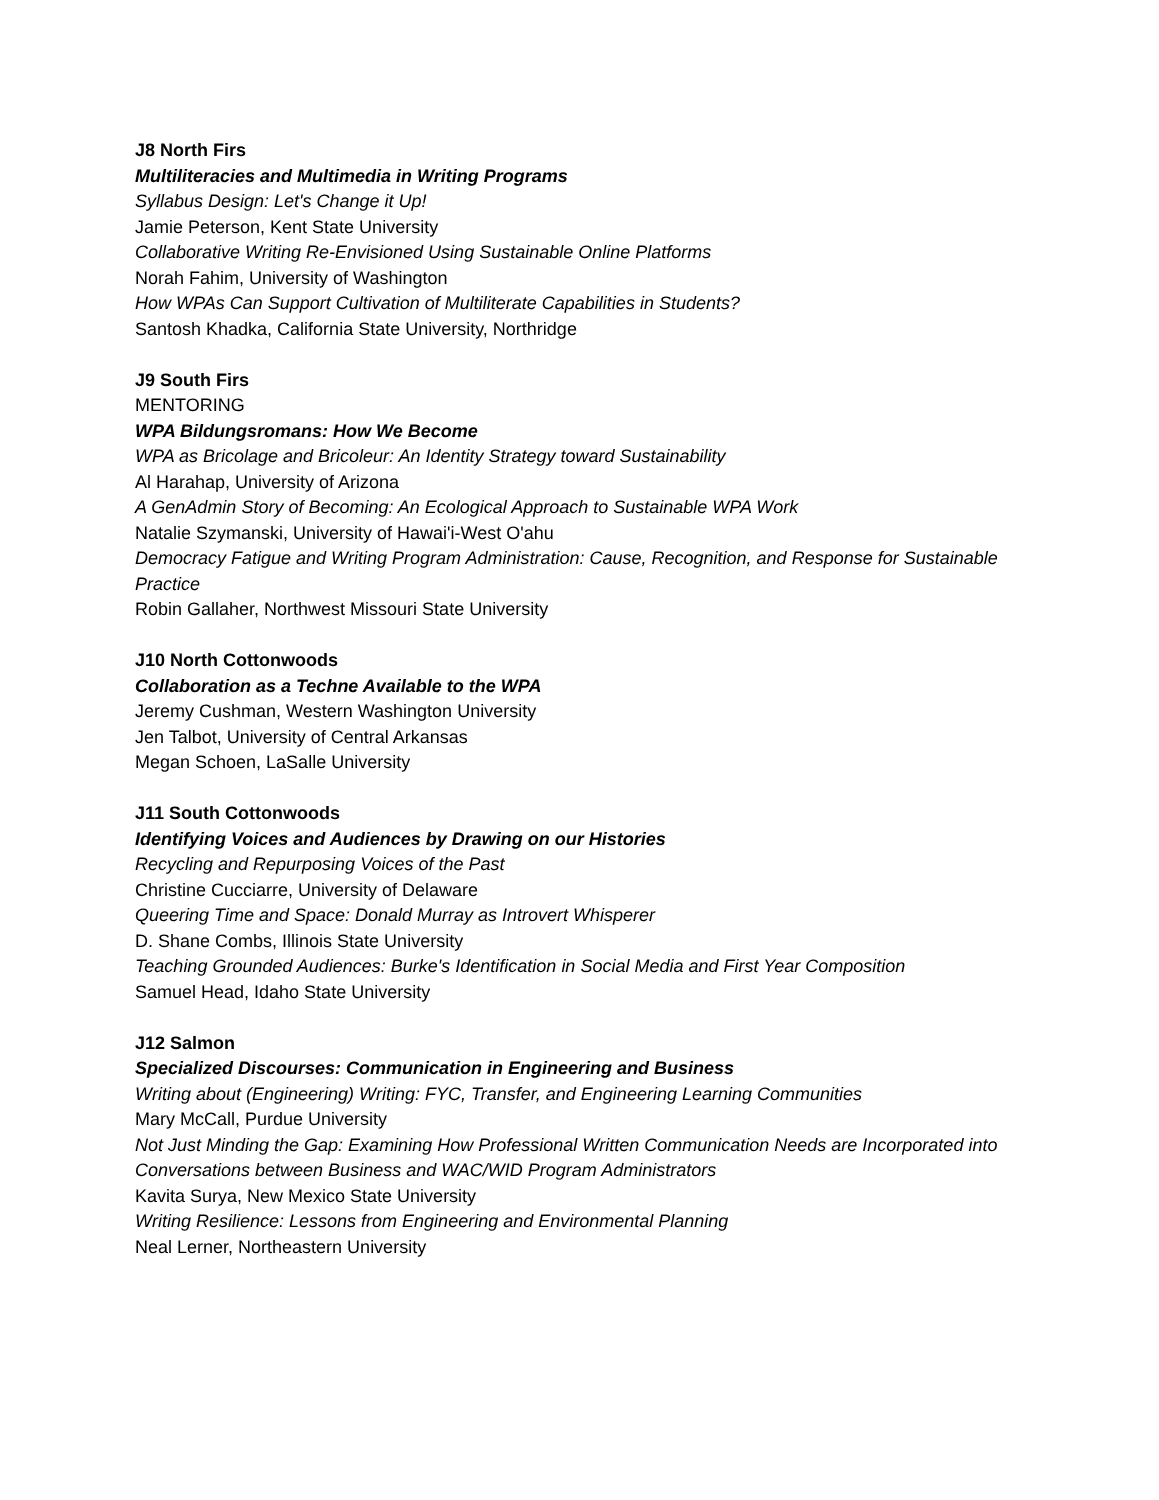J8 North Firs
Multiliteracies and Multimedia in Writing Programs
Syllabus Design: Let's Change it Up!
Jamie Peterson, Kent State University
Collaborative Writing Re-Envisioned Using Sustainable Online Platforms
Norah Fahim, University of Washington
How WPAs Can Support Cultivation of Multiliterate Capabilities in Students?
Santosh Khadka, California State University, Northridge
J9 South Firs
MENTORING
WPA Bildungsromans: How We Become
WPA as Bricolage and Bricoleur: An Identity Strategy toward Sustainability
Al Harahap, University of Arizona
A GenAdmin Story of Becoming: An Ecological Approach to Sustainable WPA Work
Natalie Szymanski, University of Hawai'i-West O'ahu
Democracy Fatigue and Writing Program Administration: Cause, Recognition, and Response for Sustainable Practice
Robin Gallaher, Northwest Missouri State University
J10 North Cottonwoods
Collaboration as a Techne Available to the WPA
Jeremy Cushman, Western Washington University
Jen Talbot, University of Central Arkansas
Megan Schoen, LaSalle University
J11 South Cottonwoods
Identifying Voices and Audiences by Drawing on our Histories
Recycling and Repurposing Voices of the Past
Christine Cucciarre, University of Delaware
Queering Time and Space: Donald Murray as Introvert Whisperer
D. Shane Combs, Illinois State University
Teaching Grounded Audiences: Burke's Identification in Social Media and First Year Composition
Samuel Head, Idaho State University
J12 Salmon
Specialized Discourses: Communication in Engineering and Business
Writing about (Engineering) Writing: FYC, Transfer, and Engineering Learning Communities
Mary McCall, Purdue University
Not Just Minding the Gap: Examining How Professional Written Communication Needs are Incorporated into Conversations between Business and WAC/WID Program Administrators
Kavita Surya, New Mexico State University
Writing Resilience: Lessons from Engineering and Environmental Planning
Neal Lerner, Northeastern University